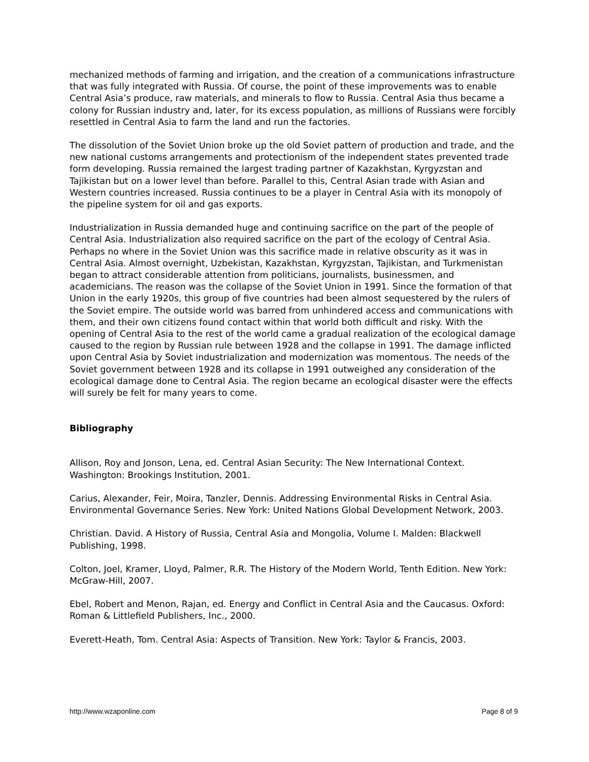mechanized methods of farming and irrigation, and the creation of a communications infrastructure that was fully integrated with Russia. Of course, the point of these improvements was to enable Central Asia’s produce, raw materials, and minerals to flow to Russia. Central Asia thus became a colony for Russian industry and, later, for its excess population, as millions of Russians were forcibly resettled in Central Asia to farm the land and run the factories.
The dissolution of the Soviet Union broke up the old Soviet pattern of production and trade, and the new national customs arrangements and protectionism of the independent states prevented trade form developing. Russia remained the largest trading partner of Kazakhstan, Kyrgyzstan and Tajikistan but on a lower level than before. Parallel to this, Central Asian trade with Asian and Western countries increased. Russia continues to be a player in Central Asia with its monopoly of the pipeline system for oil and gas exports.
Industrialization in Russia demanded huge and continuing sacrifice on the part of the people of Central Asia. Industrialization also required sacrifice on the part of the ecology of Central Asia. Perhaps no where in the Soviet Union was this sacrifice made in relative obscurity as it was in Central Asia. Almost overnight, Uzbekistan, Kazakhstan, Kyrgyzstan, Tajikistan, and Turkmenistan began to attract considerable attention from politicians, journalists, businessmen, and academicians. The reason was the collapse of the Soviet Union in 1991. Since the formation of that Union in the early 1920s, this group of five countries had been almost sequestered by the rulers of the Soviet empire. The outside world was barred from unhindered access and communications with them, and their own citizens found contact within that world both difficult and risky. With the opening of Central Asia to the rest of the world came a gradual realization of the ecological damage caused to the region by Russian rule between 1928 and the collapse in 1991. The damage inflicted upon Central Asia by Soviet industrialization and modernization was momentous. The needs of the Soviet government between 1928 and its collapse in 1991 outweighed any consideration of the ecological damage done to Central Asia. The region became an ecological disaster were the effects will surely be felt for many years to come.
Bibliography
Allison, Roy and Jonson, Lena, ed. Central Asian Security: The New International Context. Washington: Brookings Institution, 2001.
Carius, Alexander, Feir, Moira, Tanzler, Dennis. Addressing Environmental Risks in Central Asia. Environmental Governance Series. New York: United Nations Global Development Network, 2003.
Christian. David. A History of Russia, Central Asia and Mongolia, Volume I. Malden: Blackwell Publishing, 1998.
Colton, Joel, Kramer, Lloyd, Palmer, R.R. The History of the Modern World, Tenth Edition. New York: McGraw-Hill, 2007.
Ebel, Robert and Menon, Rajan, ed. Energy and Conflict in Central Asia and the Caucasus. Oxford: Roman & Littlefield Publishers, Inc., 2000.
Everett-Heath, Tom. Central Asia: Aspects of Transition. New York: Taylor & Francis, 2003.
http://www.wzaponline.com Page 8 of 9